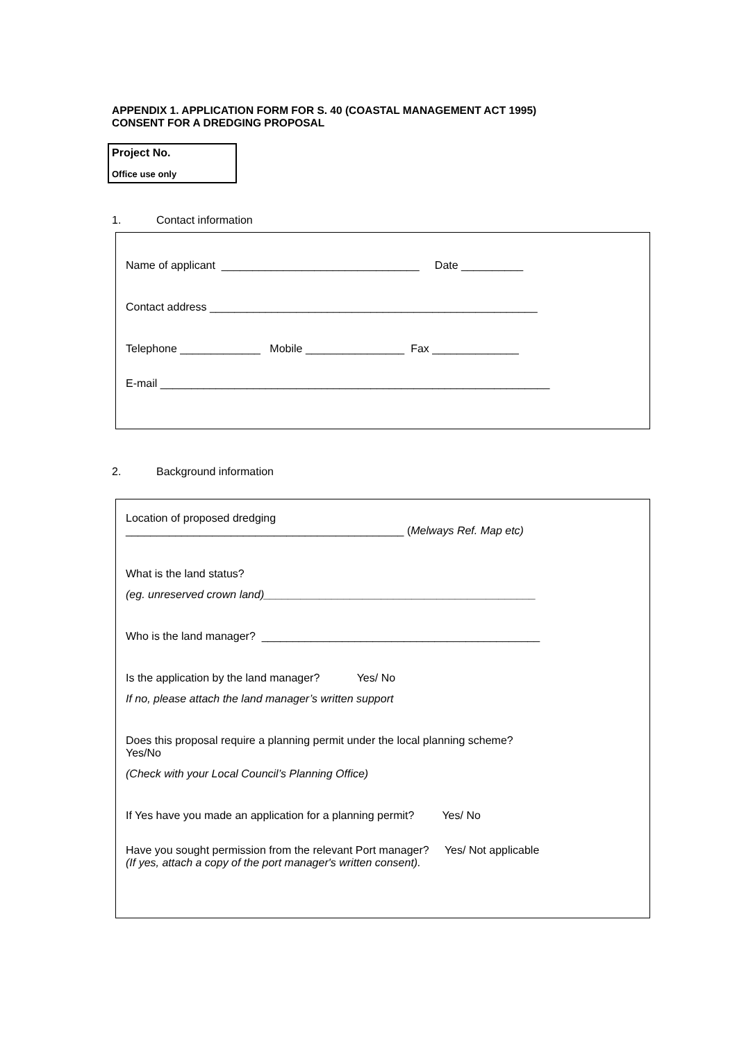APPENDIX 1. APPLICATION FORM FOR S. 40 (COASTAL MANAGEMENT ACT 1995)
CONSENT FOR A DREDGING PROPOSAL
Project No.
Office use only
1. Contact information
Name of applicant ________________________________ Date __________
Contact address _____________________________________________________
Telephone _____________ Mobile ________________ Fax ______________
E-mail _______________________________________________________________
2. Background information
Location of proposed dredging
_____________________________________________ (Melways Ref. Map etc)
What is the land status?
(eg. unreserved crown land)____________________________________________
Who is the land manager? _____________________________________________
Is the application by the land manager? Yes/ No
If no, please attach the land manager’s written support
Does this proposal require a planning permit under the local planning scheme?
Yes/No
(Check with your Local Council’s Planning Office)
If Yes have you made an application for a planning permit? Yes/ No
Have you sought permission from the relevant Port manager? Yes/ Not applicable
(If yes, attach a copy of the port manager's written consent).